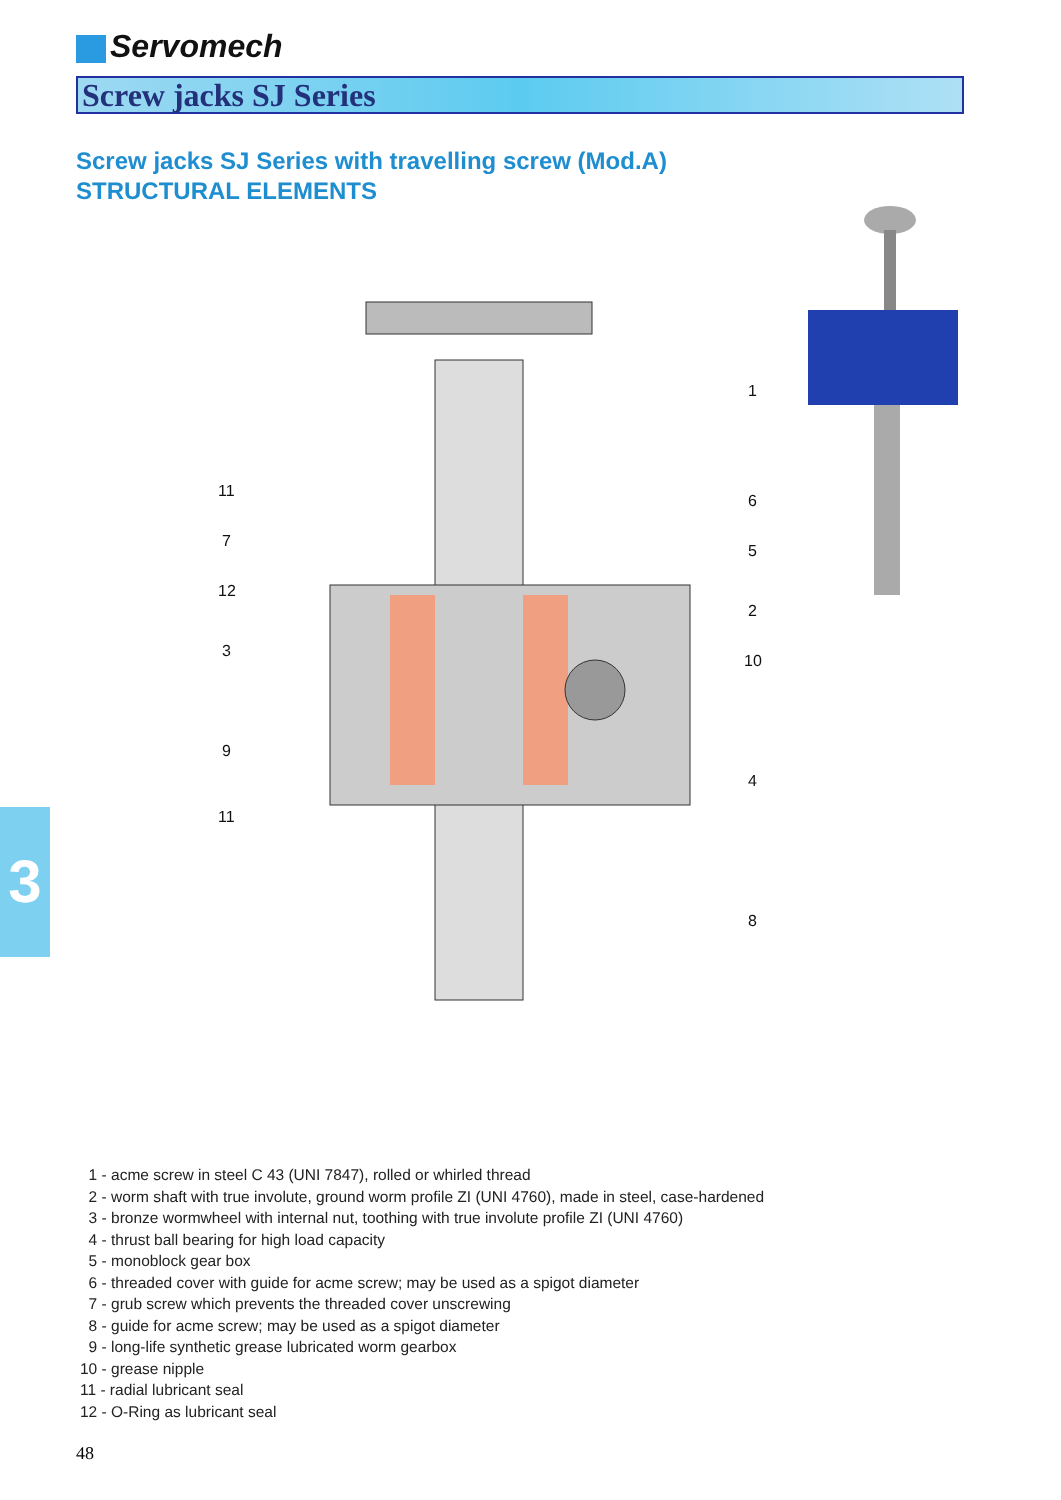Servomech
Screw jacks SJ Series
Screw jacks SJ Series with travelling screw (Mod.A)
STRUCTURAL ELEMENTS
11
7
12
3
9
11
1
6
5
2
10
4
8
3
1 - acme screw in steel C 43 (UNI 7847), rolled or whirled thread
2 - worm shaft with true involute, ground worm profile ZI (UNI 4760), made in steel, case-hardened
3 - bronze wormwheel with internal nut, toothing with true involute profile ZI (UNI 4760)
4 - thrust ball bearing for high load capacity
5 - monoblock gear box
6 - threaded cover with guide for acme screw; may be used as a spigot diameter
7 - grub screw which prevents the threaded cover unscrewing
8 - guide for acme screw; may be used as a spigot diameter
9 - long-life synthetic grease lubricated worm gearbox
10 - grease nipple
11 - radial lubricant seal
12 - O-Ring as lubricant seal
48